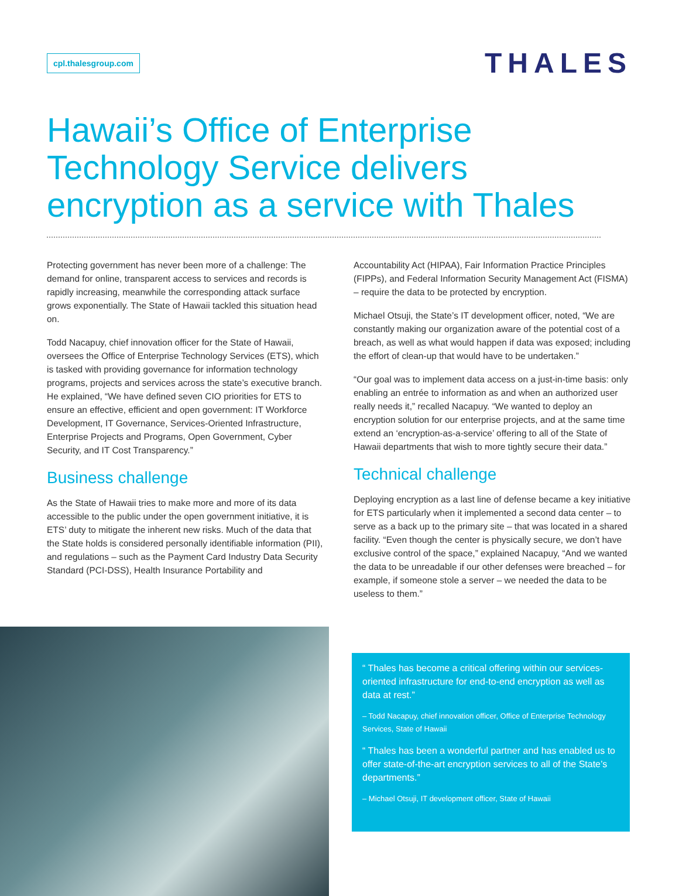cpl.thalesgroup.com
THALES
Hawaii’s Office of Enterprise Technology Service delivers encryption as a service with Thales
Protecting government has never been more of a challenge: The demand for online, transparent access to services and records is rapidly increasing, meanwhile the corresponding attack surface grows exponentially. The State of Hawaii tackled this situation head on.
Todd Nacapuy, chief innovation officer for the State of Hawaii, oversees the Office of Enterprise Technology Services (ETS), which is tasked with providing governance for information technology programs, projects and services across the state’s executive branch. He explained, “We have defined seven CIO priorities for ETS to ensure an effective, efficient and open government: IT Workforce Development, IT Governance, Services-Oriented Infrastructure, Enterprise Projects and Programs, Open Government, Cyber Security, and IT Cost Transparency.”
Business challenge
As the State of Hawaii tries to make more and more of its data accessible to the public under the open government initiative, it is ETS’ duty to mitigate the inherent new risks. Much of the data that the State holds is considered personally identifiable information (PII), and regulations – such as the Payment Card Industry Data Security Standard (PCI-DSS), Health Insurance Portability and
Accountability Act (HIPAA), Fair Information Practice Principles (FIPPs), and Federal Information Security Management Act (FISMA) – require the data to be protected by encryption.
Michael Otsuji, the State’s IT development officer, noted, “We are constantly making our organization aware of the potential cost of a breach, as well as what would happen if data was exposed; including the effort of clean-up that would have to be undertaken.”
“Our goal was to implement data access on a just-in-time basis: only enabling an entrée to information as and when an authorized user really needs it,” recalled Nacapuy. “We wanted to deploy an encryption solution for our enterprise projects, and at the same time extend an ‘encryption-as-a-service’ offering to all of the State of Hawaii departments that wish to more tightly secure their data.”
Technical challenge
Deploying encryption as a last line of defense became a key initiative for ETS particularly when it implemented a second data center – to serve as a back up to the primary site – that was located in a shared facility. “Even though the center is physically secure, we don’t have exclusive control of the space,” explained Nacapuy, “And we wanted the data to be unreadable if our other defenses were breached – for example, if someone stole a server – we needed the data to be useless to them.”
“ Thales has become a critical offering within our services-oriented infrastructure for end-to-end encryption as well as data at rest.”
– Todd Nacapuy, chief innovation officer, Office of Enterprise Technology Services, State of Hawaii
“ Thales has been a wonderful partner and has enabled us to offer state-of-the-art encryption services to all of the State’s departments.”
– Michael Otsuji, IT development officer, State of Hawaii